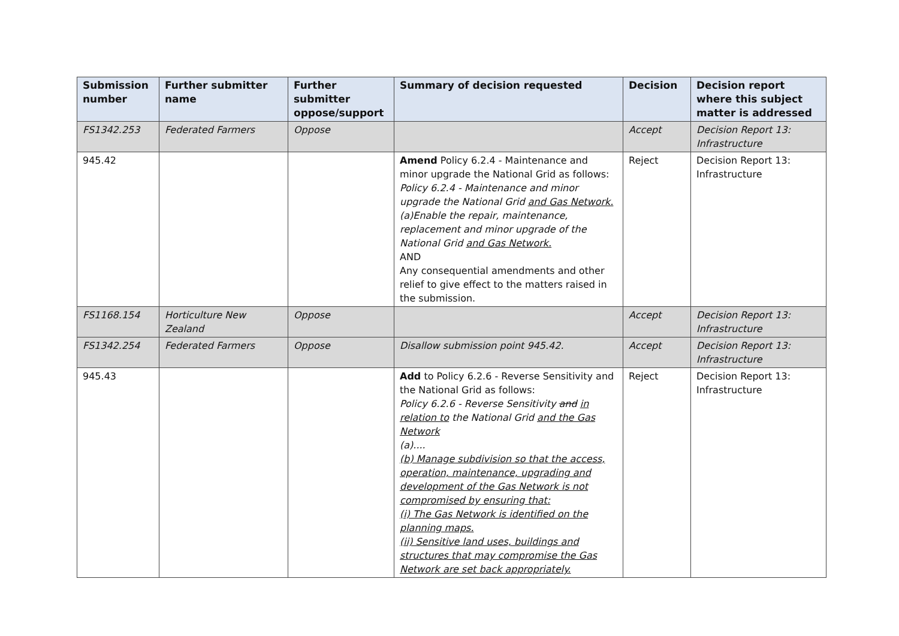| Submission number | Further submitter name | Further submitter oppose/support | Summary of decision requested | Decision | Decision report where this subject matter is addressed |
| --- | --- | --- | --- | --- | --- |
| FS1342.253 | Federated Farmers | Oppose | | Accept | Decision Report 13: Infrastructure |
| 945.42 | | | Amend Policy 6.2.4 - Maintenance and minor upgrade the National Grid as follows: Policy 6.2.4 - Maintenance and minor upgrade the National Grid and Gas Network. (a)Enable the repair, maintenance, replacement and minor upgrade of the National Grid and Gas Network. AND Any consequential amendments and other relief to give effect to the matters raised in the submission. | Reject | Decision Report 13: Infrastructure |
| FS1168.154 | Horticulture New Zealand | Oppose | | Accept | Decision Report 13: Infrastructure |
| FS1342.254 | Federated Farmers | Oppose | Disallow submission point 945.42. | Accept | Decision Report 13: Infrastructure |
| 945.43 | | | Add to Policy 6.2.6 - Reverse Sensitivity and the National Grid as follows: Policy 6.2.6 - Reverse Sensitivity and in relation to the National Grid and the Gas Network (a).... (b) Manage subdivision so that the access, operation, maintenance, upgrading and development of the Gas Network is not compromised by ensuring that: (i) The Gas Network is identified on the planning maps. (ii) Sensitive land uses, buildings and structures that may compromise the Gas Network are set back appropriately. | Reject | Decision Report 13: Infrastructure |